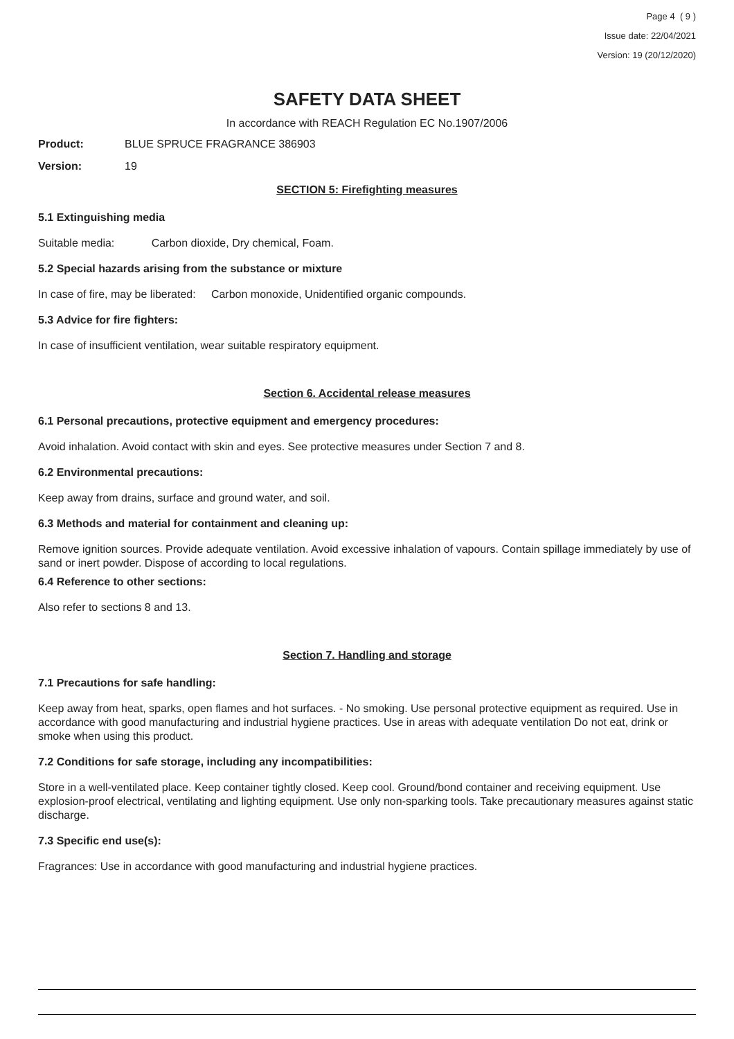Page 4 ( 9 )
Issue date: 22/04/2021
Version: 19 (20/12/2020)
SAFETY DATA SHEET
In accordance with REACH Regulation EC No.1907/2006
Product: BLUE SPRUCE FRAGRANCE 386903
Version: 19
SECTION 5: Firefighting measures
5.1 Extinguishing media
Suitable media: Carbon dioxide, Dry chemical, Foam.
5.2 Special hazards arising from the substance or mixture
In case of fire, may be liberated: Carbon monoxide, Unidentified organic compounds.
5.3 Advice for fire fighters:
In case of insufficient ventilation, wear suitable respiratory equipment.
Section 6. Accidental release measures
6.1 Personal precautions, protective equipment and emergency procedures:
Avoid inhalation. Avoid contact with skin and eyes. See protective measures under Section 7 and 8.
6.2 Environmental precautions:
Keep away from drains, surface and ground water, and soil.
6.3 Methods and material for containment and cleaning up:
Remove ignition sources. Provide adequate ventilation. Avoid excessive inhalation of vapours. Contain spillage immediately by use of sand or inert powder. Dispose of according to local regulations.
6.4 Reference to other sections:
Also refer to sections 8 and 13.
Section 7. Handling and storage
7.1 Precautions for safe handling:
Keep away from heat, sparks, open flames and hot surfaces. - No smoking. Use personal protective equipment as required. Use in accordance with good manufacturing and industrial hygiene practices. Use in areas with adequate ventilation Do not eat, drink or smoke when using this product.
7.2 Conditions for safe storage, including any incompatibilities:
Store in a well-ventilated place. Keep container tightly closed. Keep cool. Ground/bond container and receiving equipment. Use explosion-proof electrical, ventilating and lighting equipment. Use only non-sparking tools. Take precautionary measures against static discharge.
7.3 Specific end use(s):
Fragrances: Use in accordance with good manufacturing and industrial hygiene practices.